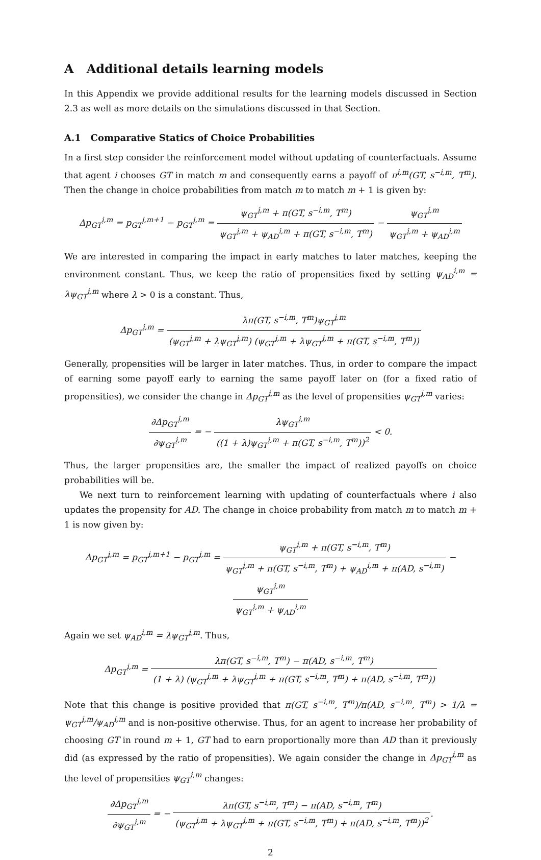A Additional details learning models
In this Appendix we provide additional results for the learning models discussed in Section 2.3 as well as more details on the simulations discussed in that Section.
A.1 Comparative Statics of Choice Probabilities
In a first step consider the reinforcement model without updating of counterfactuals. Assume that agent i chooses GT in match m and consequently earns a payoff of π<sup>i,m</sup>(GT, s<sup>−i,m</sup>, T<sup>m</sup>). Then the change in choice probabilities from match m to match m + 1 is given by:
Δp<sub>GT</sub><sup>i,m</sup> = p<sub>GT</sub><sup>i,m+1</sup> − p<sub>GT</sub><sup>i,m</sup> = ψ<sub>GT</sub><sup>i,m</sup> + π(GT, s<sup>−i,m</sup>, T<sup>m</sup>) ψ<sub>GT</sub><sup>i,m</sup> + ψ<sub>AD</sub><sup>i,m</sup> + π(GT, s<sup>−i,m</sup>, T<sup>m</sup>) − ψ<sub>GT</sub><sup>i,m</sup> ψ<sub>GT</sub><sup>i,m</sup> + ψ<sub>AD</sub><sup>i,m</sup>
We are interested in comparing the impact in early matches to later matches, keeping the environment constant. Thus, we keep the ratio of propensities fixed by setting ψ<sub>AD</sub><sup>i,m</sup> = λψ<sub>GT</sub><sup>i,m</sup> where λ > 0 is a constant. Thus,
Δp<sub>GT</sub><sup>i,m</sup> = λπ(GT, s<sup>−i,m</sup>, T<sup>m</sup>)ψ<sub>GT</sub><sup>i,m</sup> (ψ<sub>GT</sub><sup>i,m</sup> + λψ<sub>GT</sub><sup>i,m</sup>) (ψ<sub>GT</sub><sup>i,m</sup> + λψ<sub>GT</sub><sup>i,m</sup> + π(GT, s<sup>−i,m</sup>, T<sup>m</sup>))
Generally, propensities will be larger in later matches. Thus, in order to compare the impact of earning some payoff early to earning the same payoff later on (for a fixed ratio of propensities), we consider the change in Δp<sub>GT</sub><sup>i,m</sup> as the level of propensities ψ<sub>GT</sub><sup>i,m</sup> varies:
∂Δp<sub>GT</sub><sup>i,m</sup> ∂ψ<sub>GT</sub><sup>i,m</sup> = − λψ<sub>GT</sub><sup>i,m</sup> ((1 + λ)ψ<sub>GT</sub><sup>i,m</sup> + π(GT, s<sup>−i,m</sup>, T<sup>m</sup>))<sup>2</sup> < 0.
Thus, the larger propensities are, the smaller the impact of realized payoffs on choice probabilities will be.
We next turn to reinforcement learning with updating of counterfactuals where i also updates the propensity for AD. The change in choice probability from match m to match m + 1 is now given by:
Δp<sub>GT</sub><sup>i,m</sup> = p<sub>GT</sub><sup>i,m+1</sup> − p<sub>GT</sub><sup>i,m</sup> = ψ<sub>GT</sub><sup>i,m</sup> + π(GT, s<sup>−i,m</sup>, T<sup>m</sup>) ψ<sub>GT</sub><sup>i,m</sup> + π(GT, s<sup>−i,m</sup>, T<sup>m</sup>) + ψ<sub>AD</sub><sup>i,m</sup> + π(AD, s<sup>−i,m</sup>) − ψ<sub>GT</sub><sup>i,m</sup> ψ<sub>GT</sub><sup>i,m</sup> + ψ<sub>AD</sub><sup>i,m</sup>
Again we set ψ<sub>AD</sub><sup>i,m</sup> = λψ<sub>GT</sub><sup>i,m</sup>. Thus,
Δp<sub>GT</sub><sup>i,m</sup> = λπ(GT, s<sup>−i,m</sup>, T<sup>m</sup>) − π(AD, s<sup>−i,m</sup>, T<sup>m</sup>) (1 + λ) (ψ<sub>GT</sub><sup>i,m</sup> + λψ<sub>GT</sub><sup>i,m</sup> + π(GT, s<sup>−i,m</sup>, T<sup>m</sup>) + π(AD, s<sup>−i,m</sup>, T<sup>m</sup>))
Note that this change is positive provided that π(GT, s<sup>−i,m</sup>, T<sup>m</sup>)/π(AD, s<sup>−i,m</sup>, T<sup>m</sup>) > 1/λ = ψ<sub>GT</sub><sup>i,m</sup>/ψ<sub>AD</sub><sup>i,m</sup> and is non-positive otherwise. Thus, for an agent to increase her probability of choosing GT in round m + 1, GT had to earn proportionally more than AD than it previously did (as expressed by the ratio of propensities). We again consider the change in Δp<sub>GT</sub><sup>i,m</sup> as the level of propensities ψ<sub>GT</sub><sup>i,m</sup> changes:
∂Δp<sub>GT</sub><sup>i,m</sup> ∂ψ<sub>GT</sub><sup>i,m</sup> = − λπ(GT, s<sup>−i,m</sup>, T<sup>m</sup>) − π(AD, s<sup>−i,m</sup>, T<sup>m</sup>) (ψ<sub>GT</sub><sup>i,m</sup> + λψ<sub>GT</sub><sup>i,m</sup> + π(GT, s<sup>−i,m</sup>, T<sup>m</sup>) + π(AD, s<sup>−i,m</sup>, T<sup>m</sup>))<sup>2</sup>.
2